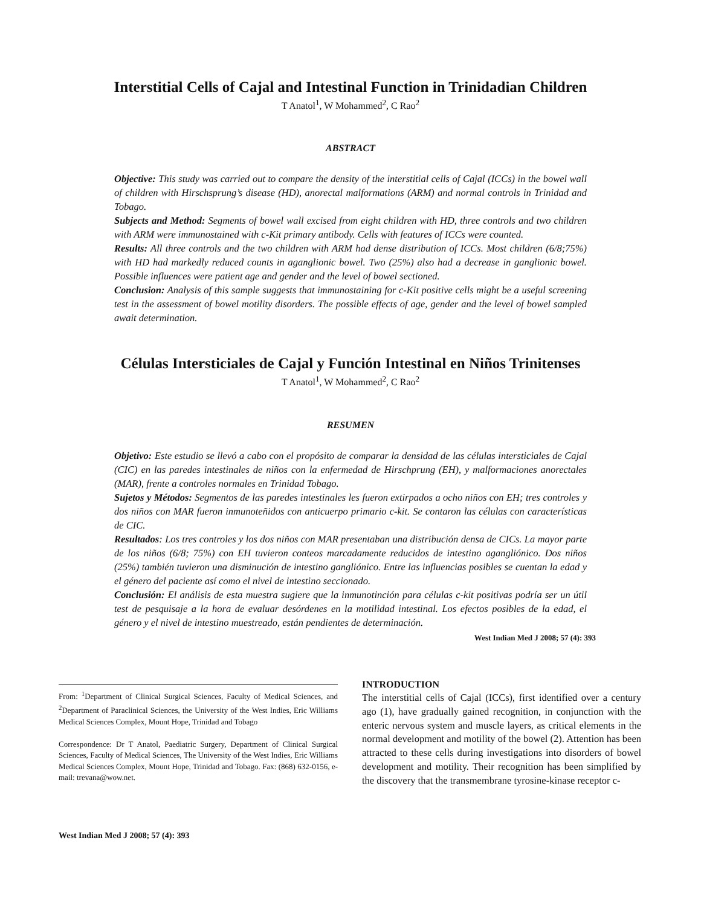Interstitial Cells of Cajal and Intestinal Function in Trinidadian Children
T Anatol<sup>1</sup>, W Mohammed<sup>2</sup>, C Rao<sup>2</sup>
ABSTRACT
Objective: This study was carried out to compare the density of the interstitial cells of Cajal (ICCs) in the bowel wall of children with Hirschsprung’s disease (HD), anorectal malformations (ARM) and normal controls in Trinidad and Tobago.
Subjects and Method: Segments of bowel wall excised from eight children with HD, three controls and two children with ARM were immunostained with c-Kit primary antibody. Cells with features of ICCs were counted.
Results: All three controls and the two children with ARM had dense distribution of ICCs. Most children (6/8;75%) with HD had markedly reduced counts in aganglionic bowel. Two (25%) also had a decrease in ganglionic bowel. Possible influences were patient age and gender and the level of bowel sectioned.
Conclusion: Analysis of this sample suggests that immunostaining for c-Kit positive cells might be a useful screening test in the assessment of bowel motility disorders. The possible effects of age, gender and the level of bowel sampled await determination.
Células Intersticiales de Cajal y Función Intestinal en Niños Trinitenses
T Anatol<sup>1</sup>, W Mohammed<sup>2</sup>, C Rao<sup>2</sup>
RESUMEN
Objetivo: Este estudio se llevó a cabo con el propósito de comparar la densidad de las células intersticiales de Cajal (CIC) en las paredes intestinales de niños con la enfermedad de Hirschprung (EH), y malformaciones anorectales (MAR), frente a controles normales en Trinidad Tobago.
Sujetos y Métodos: Segmentos de las paredes intestinales les fueron extirpados a ocho niños con EH; tres controles y dos niños con MAR fueron inmunoteñidos con anticuerpo primario c-kit. Se contaron las células con características de CIC.
Resultados: Los tres controles y los dos niños con MAR presentaban una distribución densa de CICs. La mayor parte de los niños (6/8; 75%) con EH tuvieron conteos marcadamente reducidos de intestino agangliónico. Dos niños (25%) también tuvieron una disminución de intestino gangliónico. Entre las influencias posibles se cuentan la edad y el género del paciente así como el nivel de intestino seccionado.
Conclusión: El análisis de esta muestra sugiere que la inmunotinción para células c-kit positivas podría ser un útil test de pesquisaje a la hora de evaluar desórdenes en la motilidad intestinal. Los efectos posibles de la edad, el género y el nivel de intestino muestreado, están pendientes de determinación.
West Indian Med J 2008; 57 (4): 393
From: <sup>1</sup>Department of Clinical Surgical Sciences, Faculty of Medical Sciences, and <sup>2</sup>Department of Paraclinical Sciences, the University of the West Indies, Eric Williams Medical Sciences Complex, Mount Hope, Trinidad and Tobago
Correspondence: Dr T Anatol, Paediatric Surgery, Department of Clinical Surgical Sciences, Faculty of Medical Sciences, The University of the West Indies, Eric Williams Medical Sciences Complex, Mount Hope, Trinidad and Tobago. Fax: (868) 632-0156, e-mail: trevana@wow.net.
INTRODUCTION
The interstitial cells of Cajal (ICCs), first identified over a century ago (1), have gradually gained recognition, in conjunction with the enteric nervous system and muscle layers, as critical elements in the normal development and motility of the bowel (2). Attention has been attracted to these cells during investigations into disorders of bowel development and motility. Their recognition has been simplified by the discovery that the transmembrane tyrosine-kinase receptor c-
West Indian Med J 2008; 57 (4): 393